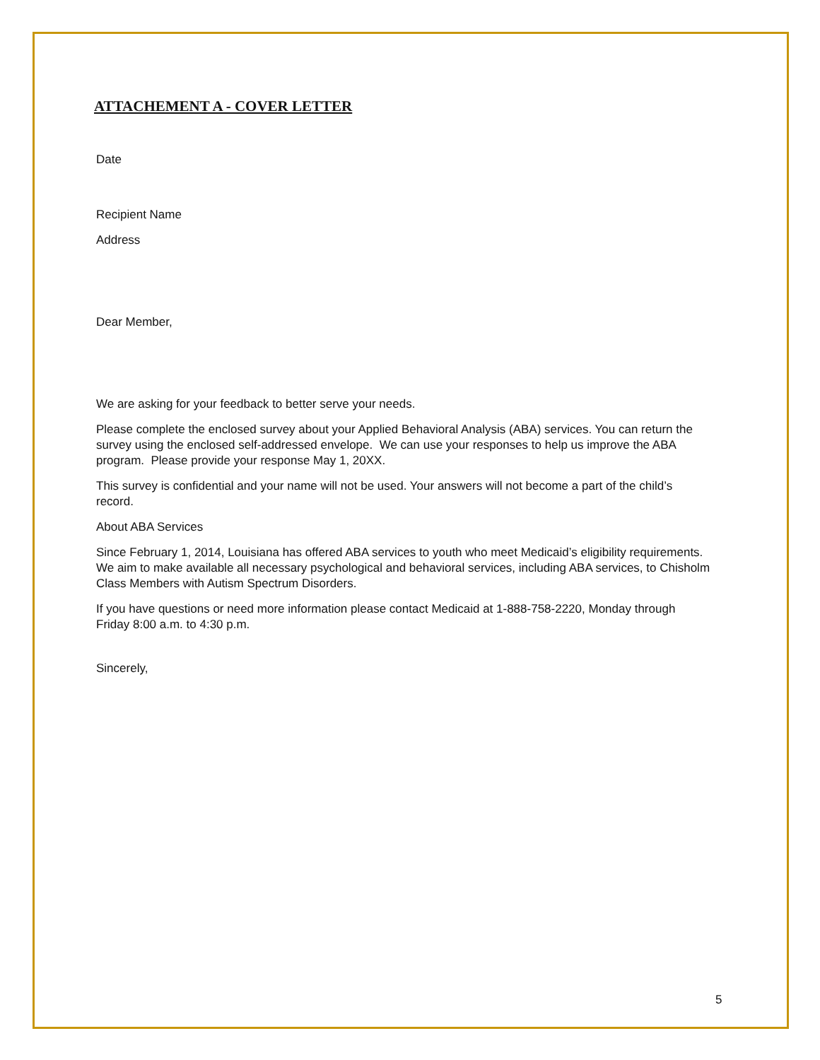ATTACHEMENT A - COVER LETTER
Date
Recipient Name
Address
Dear Member,
We are asking for your feedback to better serve your needs.
Please complete the enclosed survey about your Applied Behavioral Analysis (ABA) services. You can return the survey using the enclosed self-addressed envelope. We can use your responses to help us improve the ABA program. Please provide your response May 1, 20XX.
This survey is confidential and your name will not be used. Your answers will not become a part of the child’s record.
About ABA Services
Since February 1, 2014, Louisiana has offered ABA services to youth who meet Medicaid’s eligibility requirements. We aim to make available all necessary psychological and behavioral services, including ABA services, to Chisholm Class Members with Autism Spectrum Disorders.
If you have questions or need more information please contact Medicaid at 1-888-758-2220, Monday through Friday 8:00 a.m. to 4:30 p.m.
Sincerely,
5